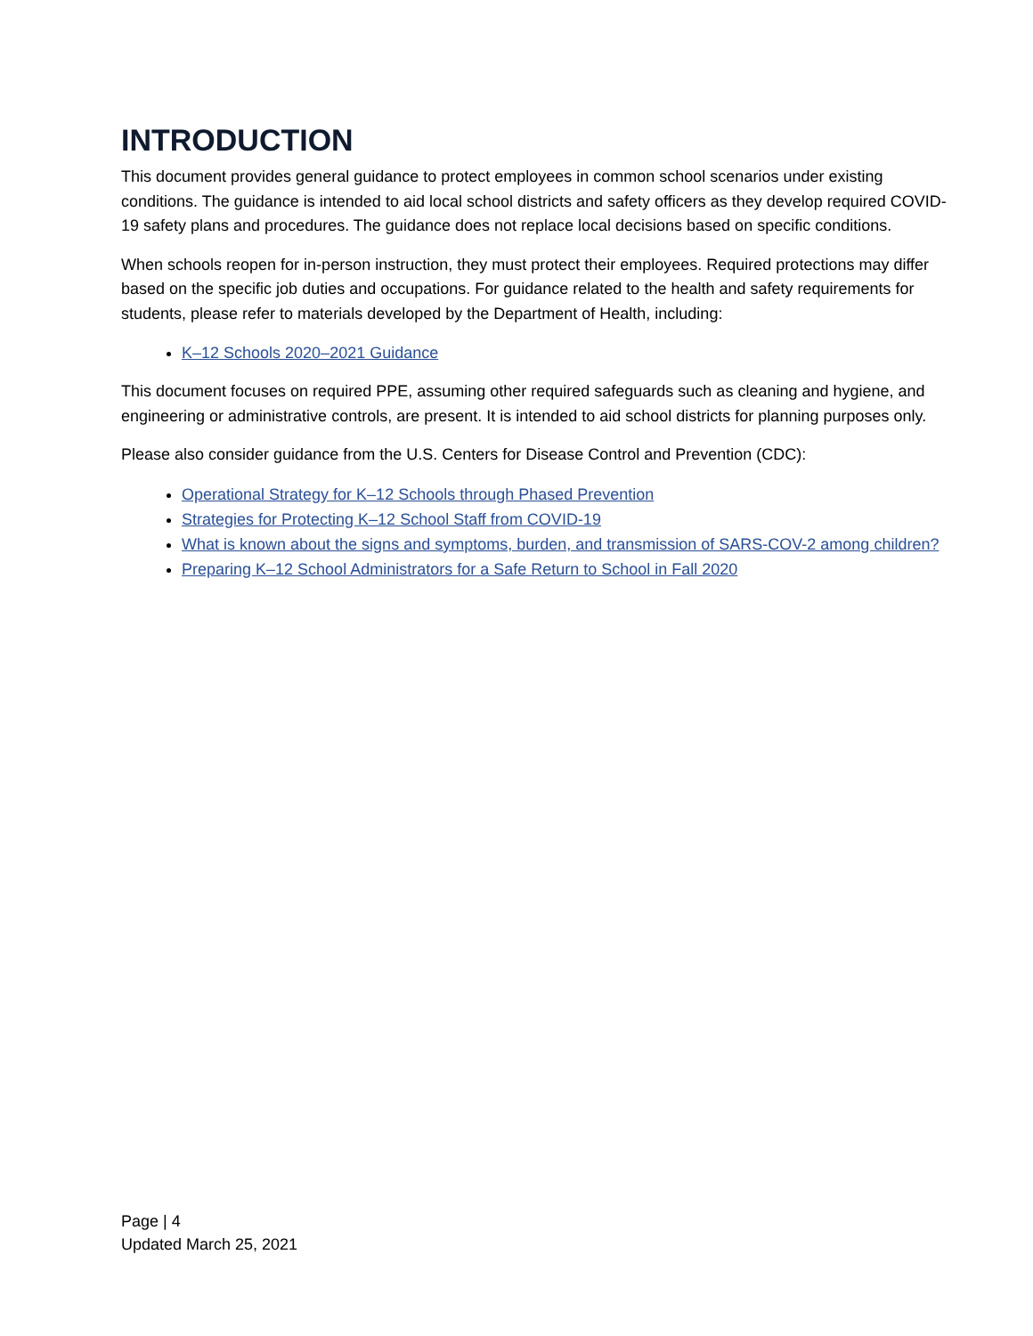INTRODUCTION
This document provides general guidance to protect employees in common school scenarios under existing conditions. The guidance is intended to aid local school districts and safety officers as they develop required COVID-19 safety plans and procedures. The guidance does not replace local decisions based on specific conditions.
When schools reopen for in-person instruction, they must protect their employees. Required protections may differ based on the specific job duties and occupations. For guidance related to the health and safety requirements for students, please refer to materials developed by the Department of Health, including:
K–12 Schools 2020–2021 Guidance
This document focuses on required PPE, assuming other required safeguards such as cleaning and hygiene, and engineering or administrative controls, are present. It is intended to aid school districts for planning purposes only.
Please also consider guidance from the U.S. Centers for Disease Control and Prevention (CDC):
Operational Strategy for K–12 Schools through Phased Prevention
Strategies for Protecting K–12 School Staff from COVID-19
What is known about the signs and symptoms, burden, and transmission of SARS-COV-2 among children?
Preparing K–12 School Administrators for a Safe Return to School in Fall 2020
Page | 4
Updated March 25, 2021